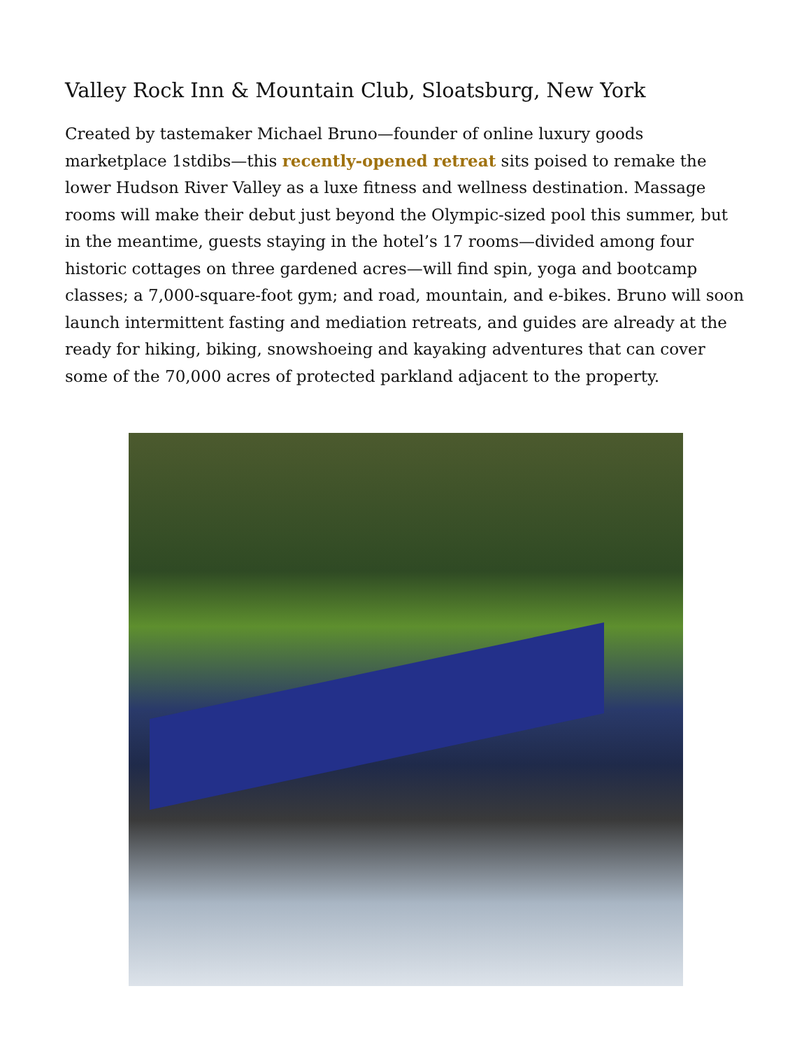Valley Rock Inn & Mountain Club, Sloatsburg, New York
Created by tastemaker Michael Bruno—founder of online luxury goods marketplace 1stdibs—this recently-opened retreat sits poised to remake the lower Hudson River Valley as a luxe fitness and wellness destination. Massage rooms will make their debut just beyond the Olympic-sized pool this summer, but in the meantime, guests staying in the hotel’s 17 rooms—divided among four historic cottages on three gardened acres—will find spin, yoga and bootcamp classes; a 7,000-square-foot gym; and road, mountain, and e-bikes. Bruno will soon launch intermittent fasting and mediation retreats, and guides are already at the ready for hiking, biking, snowshoeing and kayaking adventures that can cover some of the 70,000 acres of protected parkland adjacent to the property.